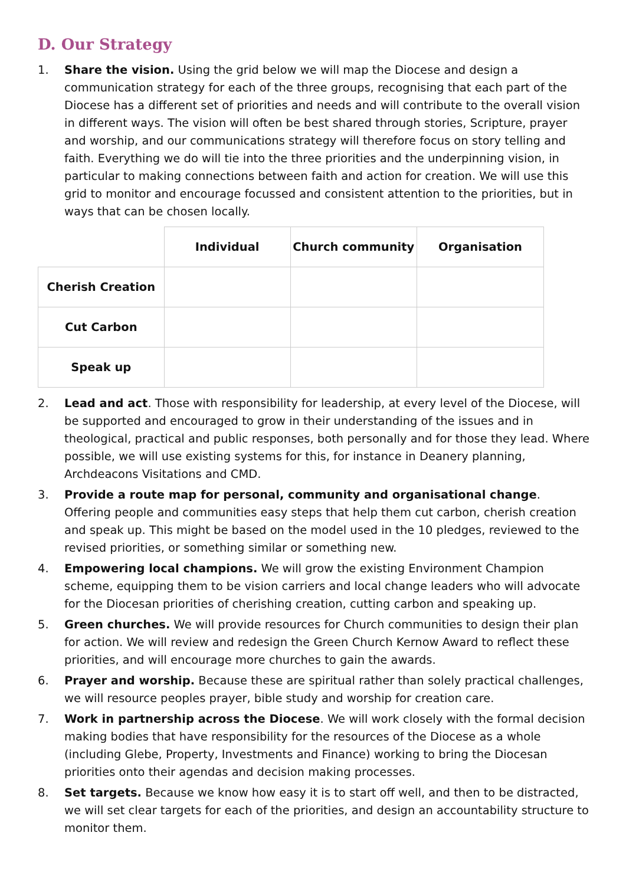D. Our Strategy
1. Share the vision. Using the grid below we will map the Diocese and design a communication strategy for each of the three groups, recognising that each part of the Diocese has a different set of priorities and needs and will contribute to the overall vision in different ways. The vision will often be best shared through stories, Scripture, prayer and worship, and our communications strategy will therefore focus on story telling and faith. Everything we do will tie into the three priorities and the underpinning vision, in particular to making connections between faith and action for creation. We will use this grid to monitor and encourage focussed and consistent attention to the priorities, but in ways that can be chosen locally.
| | Individual | Church community | Organisation |
| --- | --- | --- | --- |
| Cherish Creation | | | |
| Cut Carbon | | | |
| Speak up | | | |
2. Lead and act. Those with responsibility for leadership, at every level of the Diocese, will be supported and encouraged to grow in their understanding of the issues and in theological, practical and public responses, both personally and for those they lead. Where possible, we will use existing systems for this, for instance in Deanery planning, Archdeacons Visitations and CMD.
3. Provide a route map for personal, community and organisational change. Offering people and communities easy steps that help them cut carbon, cherish creation and speak up. This might be based on the model used in the 10 pledges, reviewed to the revised priorities, or something similar or something new.
4. Empowering local champions. We will grow the existing Environment Champion scheme, equipping them to be vision carriers and local change leaders who will advocate for the Diocesan priorities of cherishing creation, cutting carbon and speaking up.
5. Green churches. We will provide resources for Church communities to design their plan for action. We will review and redesign the Green Church Kernow Award to reflect these priorities, and will encourage more churches to gain the awards.
6. Prayer and worship. Because these are spiritual rather than solely practical challenges, we will resource peoples prayer, bible study and worship for creation care.
7. Work in partnership across the Diocese. We will work closely with the formal decision making bodies that have responsibility for the resources of the Diocese as a whole (including Glebe, Property, Investments and Finance) working to bring the Diocesan priorities onto their agendas and decision making processes.
8. Set targets. Because we know how easy it is to start off well, and then to be distracted, we will set clear targets for each of the priorities, and design an accountability structure to monitor them.